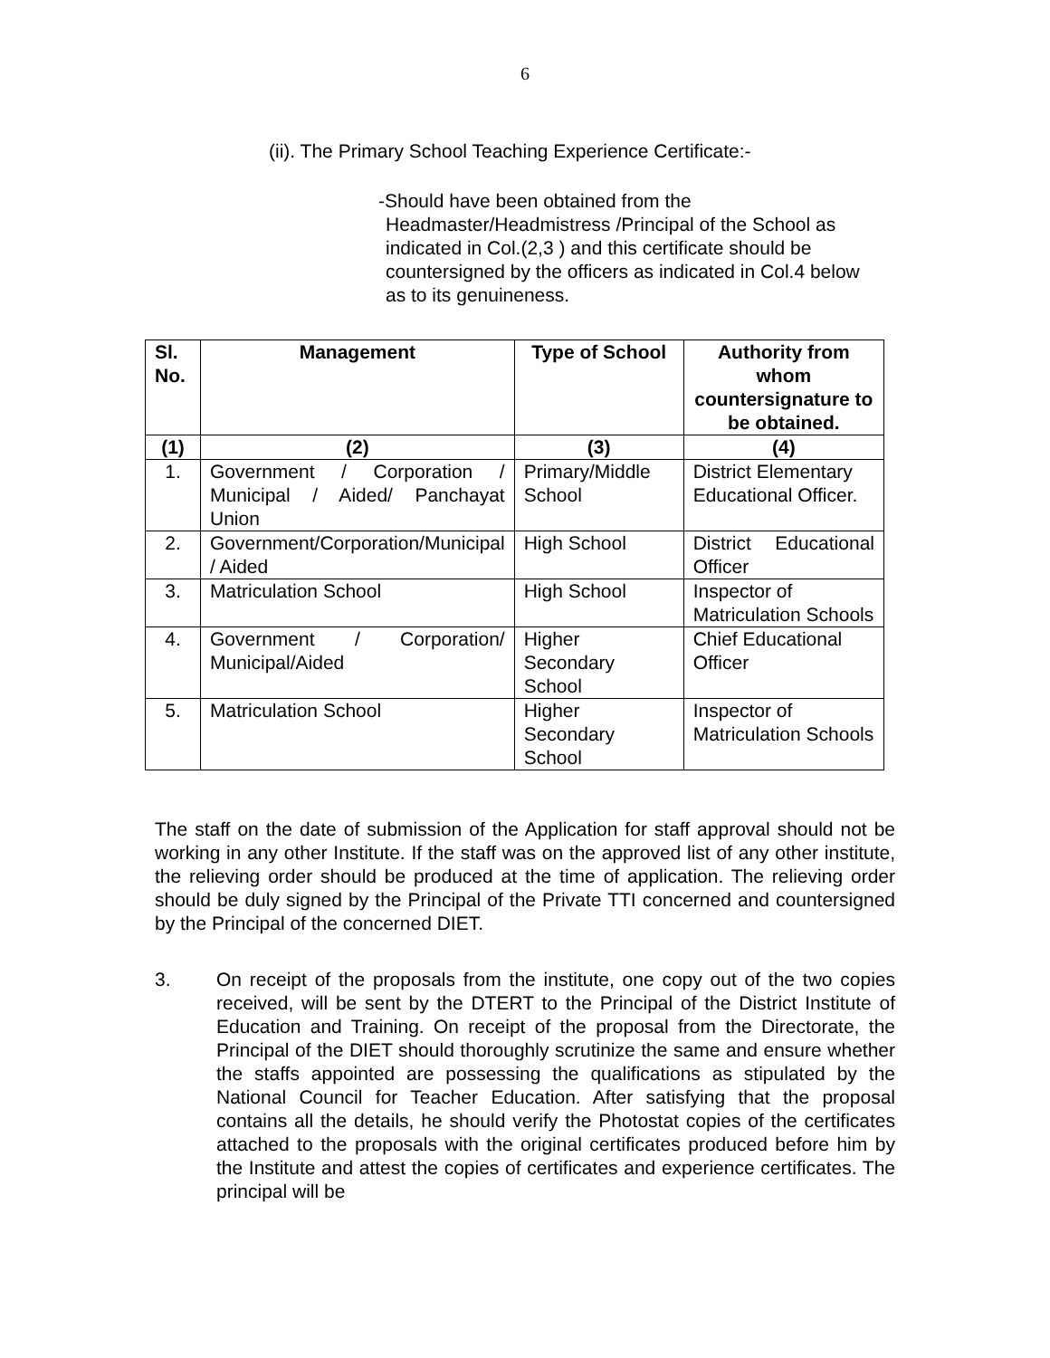6
(ii). The Primary School Teaching Experience Certificate:-
-Should have been obtained from the
Headmaster/Headmistress /Principal of the School as indicated in Col.(2,3 ) and this certificate should be countersigned by the officers as indicated in Col.4 below as to its genuineness.
| Sl. No. | Management | Type of School | Authority from whom countersignature to be obtained. |
| --- | --- | --- | --- |
| (1) | (2) | (3) | (4) |
| 1. | Government / Corporation / Municipal / Aided/ Panchayat Union | Primary/Middle School | District Elementary Educational Officer. |
| 2. | Government/Corporation/Municipal / Aided | High School | District Educational Officer |
| 3. | Matriculation School | High School | Inspector of Matriculation Schools |
| 4. | Government / Corporation/ Municipal/Aided | Higher Secondary School | Chief Educational Officer |
| 5. | Matriculation School | Higher Secondary School | Inspector of Matriculation Schools |
The staff on the date of submission of the Application for staff approval should not be working in any other Institute. If the staff was on the approved list of any other institute, the relieving order should be produced at the time of application. The relieving order should be duly signed by the Principal of the Private TTI concerned and countersigned by the Principal of the concerned DIET.
3. On receipt of the proposals from the institute, one copy out of the two copies received, will be sent by the DTERT to the Principal of the District Institute of Education and Training. On receipt of the proposal from the Directorate, the Principal of the DIET should thoroughly scrutinize the same and ensure whether the staffs appointed are possessing the qualifications as stipulated by the National Council for Teacher Education. After satisfying that the proposal contains all the details, he should verify the Photostat copies of the certificates attached to the proposals with the original certificates produced before him by the Institute and attest the copies of certificates and experience certificates. The principal will be